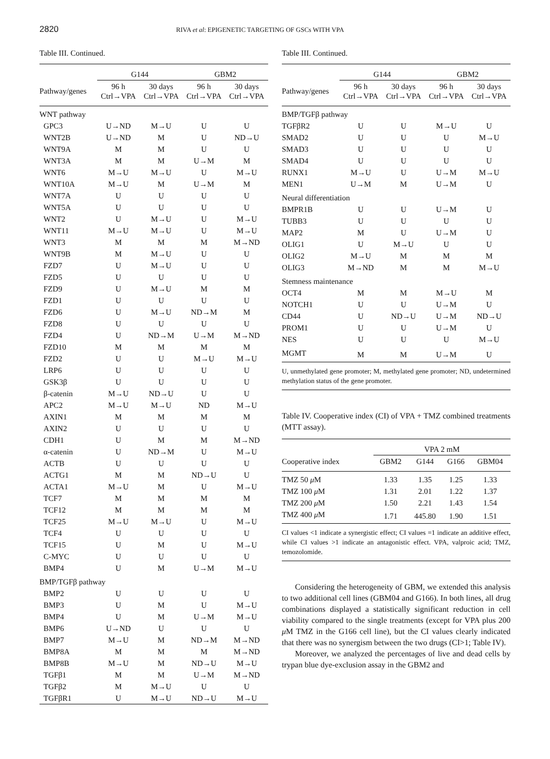2820 RIVA et al: EPIGENETIC TARGETING OF GSCs WITH VPA
Table III. Continued.
| | G144 | | GBM2 | |
| --- | --- | --- | --- | --- |
| Pathway/genes | 96 h Ctrl→VPA | 30 days Ctrl→VPA | 96 h Ctrl→VPA | 30 days Ctrl→VPA |
| WNT pathway | | | | |
| GPC3 | U→ND | M→U | U | U |
| WNT2B | U→ND | M | U | ND→U |
| WNT9A | M | M | U | U |
| WNT3A | M | M | U→M | M |
| WNT6 | M→U | M→U | U | M→U |
| WNT10A | M→U | M | U→M | M |
| WNT7A | U | U | U | U |
| WNT5A | U | U | U | U |
| WNT2 | U | M→U | U | M→U |
| WNT11 | M→U | M→U | U | M→U |
| WNT3 | M | M | M | M→ND |
| WNT9B | M | M→U | U | U |
| FZD7 | U | M→U | U | U |
| FZD5 | U | U | U | U |
| FZD9 | U | M→U | M | M |
| FZD1 | U | U | U | U |
| FZD6 | U | M→U | ND→M | M |
| FZD8 | U | U | U | U |
| FZD4 | U | ND→M | U→M | M→ND |
| FZD10 | M | M | M | M |
| FZD2 | U | U | M→U | M→U |
| LRP6 | U | U | U | U |
| GSK3β | U | U | U | U |
| β-catenin | M→U | ND→U | U | U |
| APC2 | M→U | M→U | ND | M→U |
| AXIN1 | M | M | M | M |
| AXIN2 | U | U | U | U |
| CDH1 | U | M | M | M→ND |
| α-catenin | U | ND→M | U | M→U |
| ACTB | U | U | U | U |
| ACTG1 | M | M | ND→U | U |
| ACTA1 | M→U | M | U | M→U |
| TCF7 | M | M | M | M |
| TCF12 | M | M | M | M |
| TCF25 | M→U | M→U | U | M→U |
| TCF4 | U | U | U | U |
| TCF15 | U | M | U | M→U |
| C-MYC | U | U | U | U |
| BMP4 | U | M | U→M | M→U |
| BMP/TGFβ pathway | | | | |
| BMP2 | U | U | U | U |
| BMP3 | U | M | U | M→U |
| BMP4 | U | M | U→M | M→U |
| BMP6 | U→ND | U | U | U |
| BMP7 | M→U | M | ND→M | M→ND |
| BMP8A | M | M | M | M→ND |
| BMP8B | M→U | M | ND→U | M→U |
| TGFβ1 | M | M | U→M | M→ND |
| TGFβ2 | M | M→U | U | U |
| TGFβR1 | U | M→U | ND→U | M→U |
Table III. Continued.
| | G144 | | GBM2 | |
| --- | --- | --- | --- | --- |
| Pathway/genes | 96 h Ctrl→VPA | 30 days Ctrl→VPA | 96 h Ctrl→VPA | 30 days Ctrl→VPA |
| BMP/TGFβ pathway | | | | |
| TGFβR2 | U | U | M→U | U |
| SMAD2 | U | U | U | M→U |
| SMAD3 | U | U | U | U |
| SMAD4 | U | U | U | U |
| RUNX1 | M→U | U | U→M | M→U |
| MEN1 | U→M | M | U→M | U |
| Neural differentiation | | | | |
| BMPR1B | U | U | U→M | U |
| TUBB3 | U | U | U | U |
| MAP2 | M | U | U→M | U |
| OLIG1 | U | M→U | U | U |
| OLIG2 | M→U | M | M | M |
| OLIG3 | M→ND | M | M | M→U |
| Stemness maintenance | | | | |
| OCT4 | M | M | M→U | M |
| NOTCH1 | U | U | U→M | U |
| CD44 | U | ND→U | U→M | ND→U |
| PROM1 | U | U | U→M | U |
| NES | U | U | U | M→U |
| MGMT | M | M | U→M | U |
U, unmethylated gene promoter; M, methylated gene promoter; ND, undetermined methylation status of the gene promoter.
Table IV. Cooperative index (CI) of VPA + TMZ combined treatments (MTT assay).
| | VPA 2 mM | | | |
| --- | --- | --- | --- | --- |
| Cooperative index | GBM2 | G144 | G166 | GBM04 |
| TMZ 50 μ M | 1.33 | 1.35 | 1.25 | 1.33 |
| TMZ 100 μ M | 1.31 | 2.01 | 1.22 | 1.37 |
| TMZ 200 μ M | 1.50 | 2.21 | 1.43 | 1.54 |
| TMZ 400 μ M | 1.71 | 445.80 | 1.90 | 1.51 |
CI values <1 indicate a synergistic effect; CI values =1 indicate an additive effect, while CI values >1 indicate an antagonistic effect. VPA, valproic acid; TMZ, temozolomide.
Considering the heterogeneity of GBM, we extended this analysis to two additional cell lines (GBM04 and G166). In both lines, all drug combinations displayed a statistically significant reduction in cell viability compared to the single treatments (except for VPA plus 200 μ M TMZ in the G166 cell line), but the CI values clearly indicated that there was no synergism between the two drugs (CI>1; Table IV).
Moreover, we analyzed the percentages of live and dead cells by trypan blue dye-exclusion assay in the GBM2 and